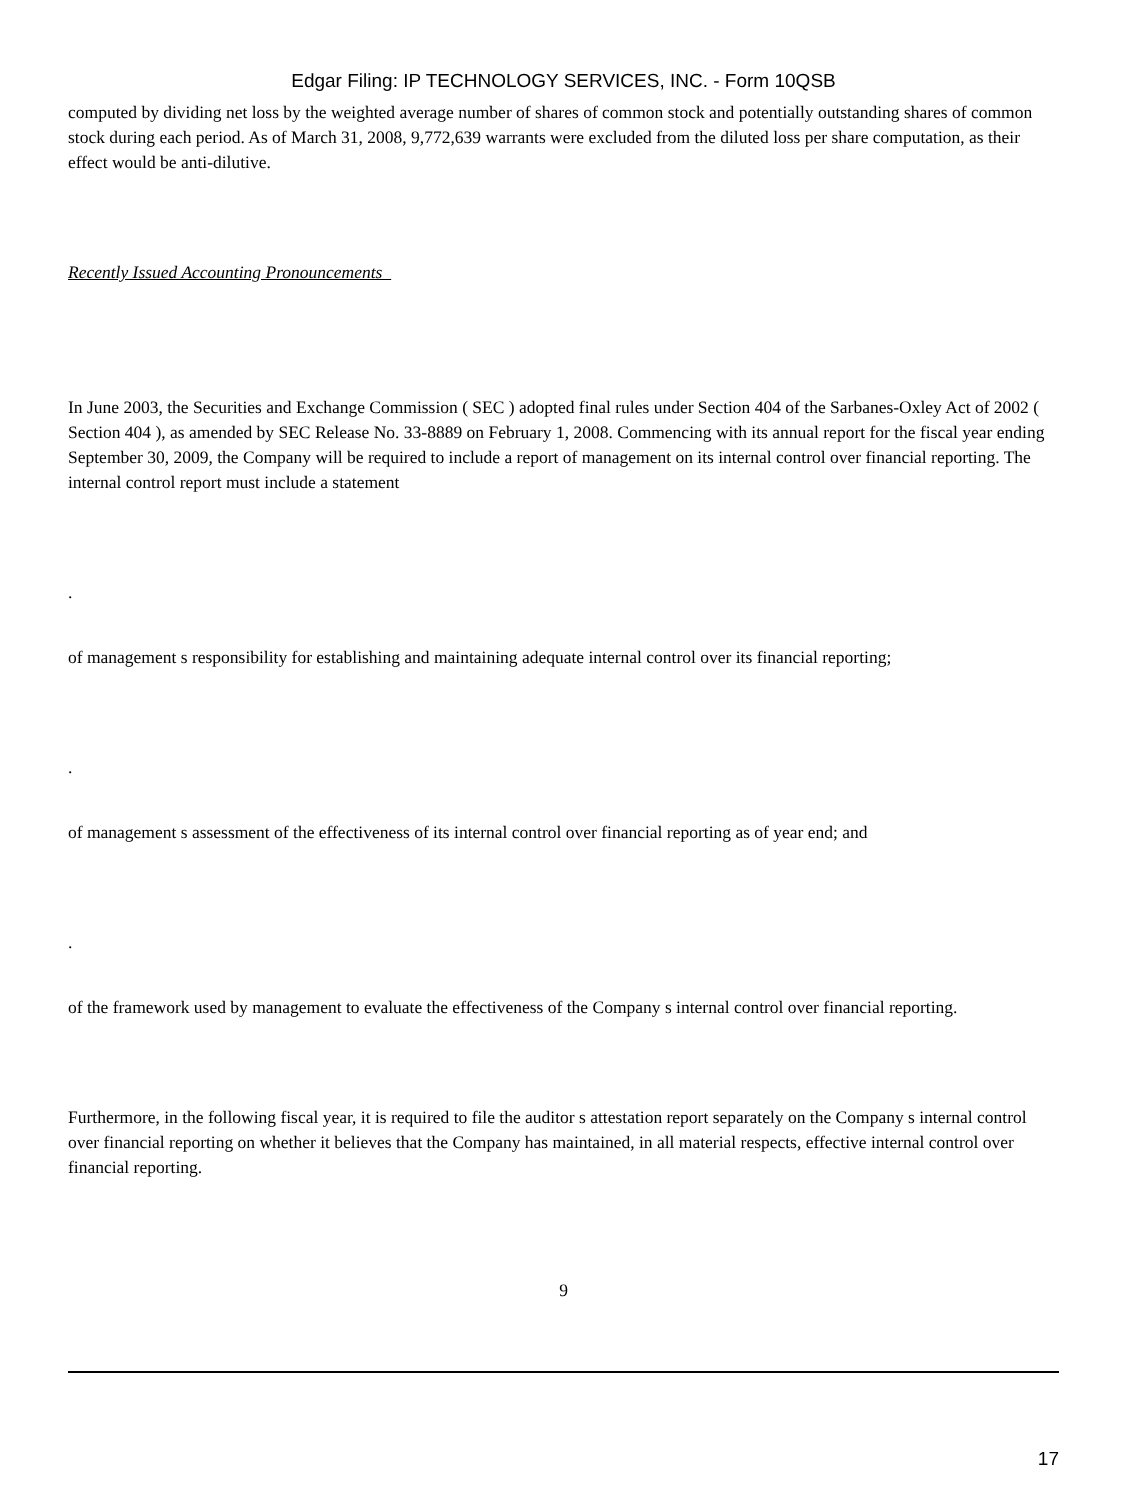Edgar Filing: IP TECHNOLOGY SERVICES, INC. - Form 10QSB
computed by dividing net loss by the weighted average number of shares of common stock and potentially outstanding shares of common stock during each period. As of March 31, 2008, 9,772,639 warrants were excluded from the diluted loss per share computation, as their effect would be anti-dilutive.
Recently Issued Accounting Pronouncements
In June 2003, the Securities and Exchange Commission ( SEC ) adopted final rules under Section 404 of the Sarbanes-Oxley Act of 2002 ( Section 404 ), as amended by SEC Release No. 33-8889 on February 1, 2008. Commencing with its annual report for the fiscal year ending September 30, 2009, the Company will be required to include a report of management on its internal control over financial reporting. The internal control report must include a statement
.
of management s responsibility for establishing and maintaining adequate internal control over its financial reporting;
.
of management s assessment of the effectiveness of its internal control over financial reporting as of year end; and
.
of the framework used by management to evaluate the effectiveness of the Company s internal control over financial reporting.
Furthermore, in the following fiscal year, it is required to file the auditor s attestation report separately on the Company s internal control over financial reporting on whether it believes that the Company has maintained, in all material respects, effective internal control over financial reporting.
9
17